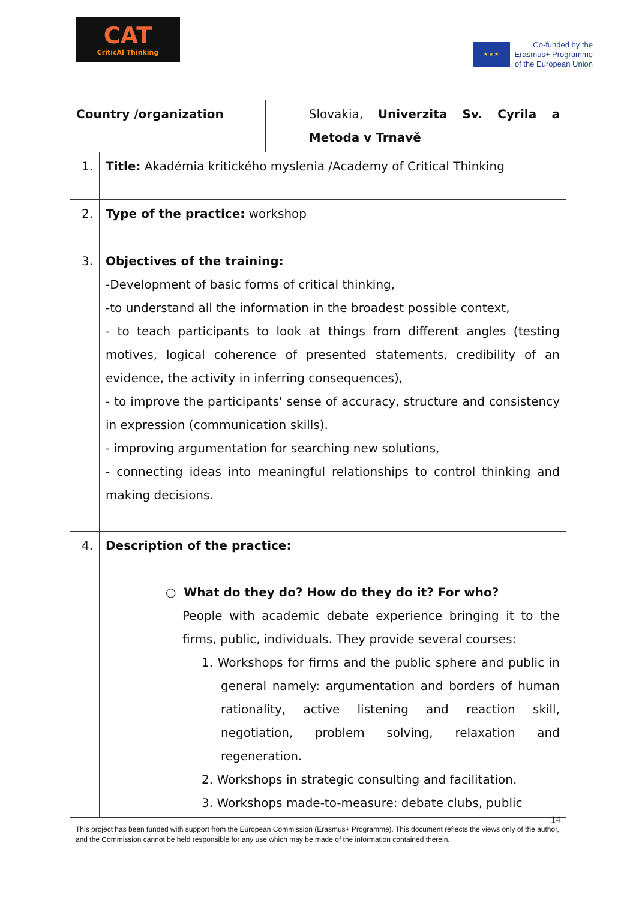CAT
CriticAl Thinking
★ ★ ★
Co-funded by the
Erasmus+ Programme
of the European Union
| Country /organization | | Slovakia, Univerzita Sv. Cyrila a Metoda v Trnavě |
| 1. | Title: Akadémia kritického myslenia /Academy of Critical Thinking | |
| 2. | Type of the practice: workshop | |
| 3. | Objectives of the training: -Development of basic forms of critical thinking, -to understand all the information in the broadest possible context, - to teach participants to look at things from different angles (testing motives, logical coherence of presented statements, credibility of an evidence, the activity in inferring consequences), - to improve the participants' sense of accuracy, structure and consistency in expression (communication skills). - improving argumentation for searching new solutions, - connecting ideas into meaningful relationships to control thinking and making decisions. | |
| 4. | Description of the practice: ○ What do they do? How do they do it? For who? People with academic debate experience bringing it to the firms, public, individuals. They provide several courses: 1. Workshops for firms and the public sphere and public in general namely: argumentation and borders of human rationality, active listening and reaction skill, negotiation, problem solving, relaxation and regeneration. 2. Workshops in strategic consulting and facilitation. 3. Workshops made-to-measure: debate clubs, public | |
14
This project has been funded with support from the European Commission (Erasmus+ Programme). This document reflects the views only of the author, and the Commission cannot be held responsible for any use which may be made of the information contained therein.